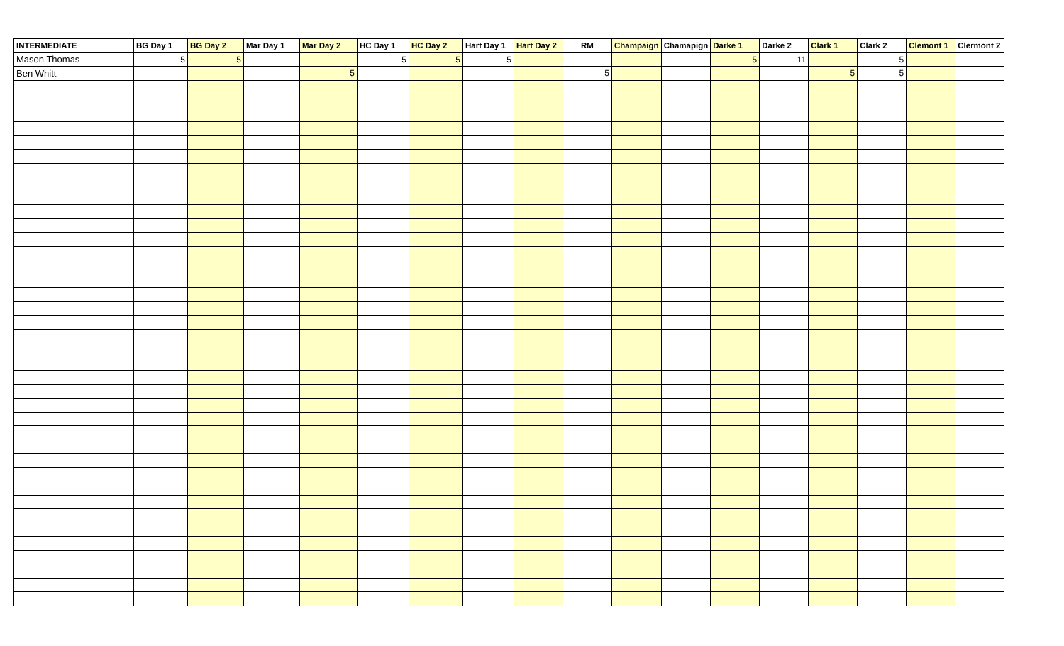| INTERMEDIATE | BG Day 1 | BG Day 2 | Mar Day 1 | Mar Day 2 | HC Day 1 | HC Day 2 | Hart Day 1 | Hart Day 2 | RM | Champaign | Chamapign | Darke 1 | Darke 2 | Clark 1 | Clark 2 | Clemont 1 | Clermont 2 |
| --- | --- | --- | --- | --- | --- | --- | --- | --- | --- | --- | --- | --- | --- | --- | --- | --- | --- |
| Mason Thomas | 5 | 5 | | | 5 | 5 | 5 | | | | | 5 | 11 | | 5 | | |
| Ben Whitt | | | | 5 | | | | | 5 | | | | | 5 | 5 | | |